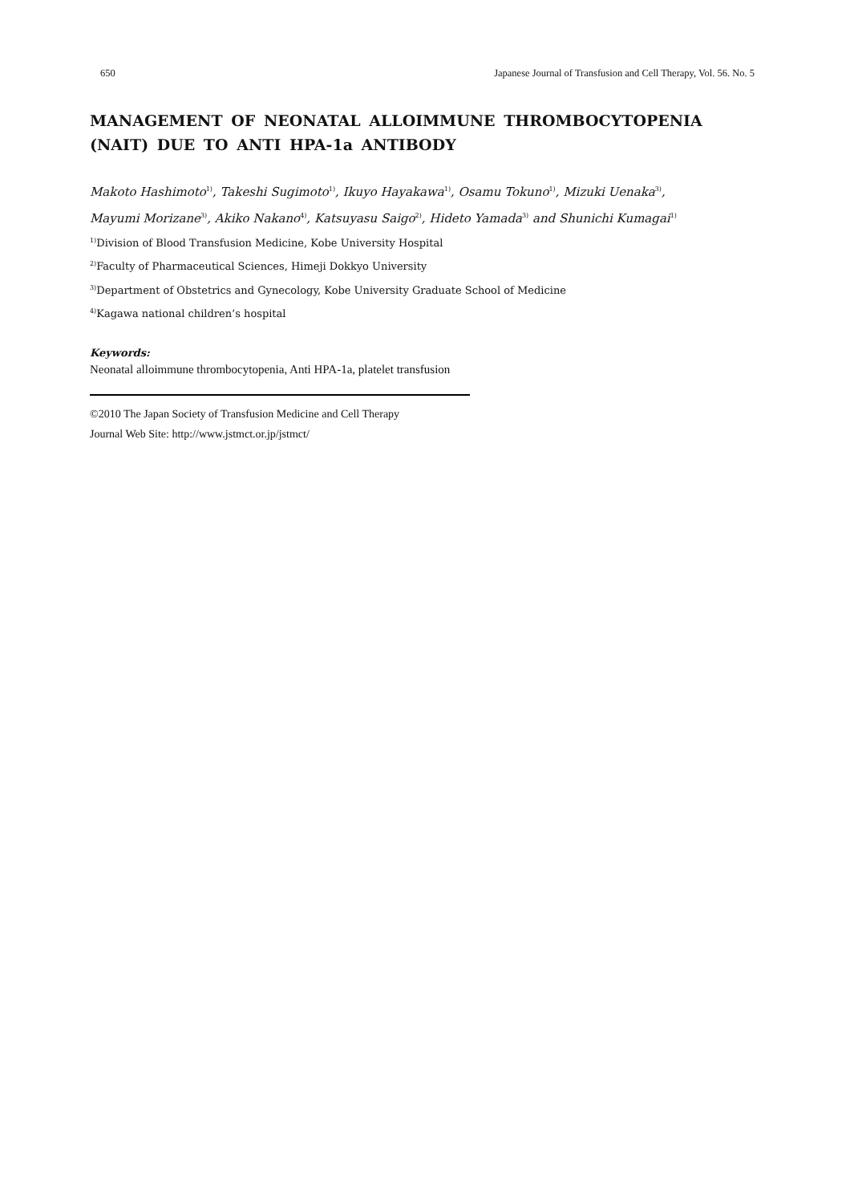650 Japanese Journal of Transfusion and Cell Therapy, Vol. 56. No. 5
MANAGEMENT OF NEONATAL ALLOIMMUNE THROMBOCYTOPENIA (NAIT) DUE TO ANTI HPA-1a ANTIBODY
Makoto Hashimoto<sup>1)</sup>, Takeshi Sugimoto<sup>1)</sup>, Ikuyo Hayakawa<sup>1)</sup>, Osamu Tokuno<sup>1)</sup>, Mizuki Uenaka<sup>3)</sup>,
Mayumi Morizane<sup>3)</sup>, Akiko Nakano<sup>4)</sup>, Katsuyasu Saigo<sup>2)</sup>, Hideto Yamada<sup>3)</sup> and Shunichi Kumagai<sup>1)</sup>
<sup>1)</sup> Division of Blood Transfusion Medicine, Kobe University Hospital
<sup>2)</sup> Faculty of Pharmaceutical Sciences, Himeji Dokkyo University
<sup>3)</sup> Department of Obstetrics and Gynecology, Kobe University Graduate School of Medicine
<sup>4)</sup> Kagawa national children’s hospital
Keywords:
Neonatal alloimmune thrombocytopenia, Anti HPA-1a, platelet transfusion
©2010 The Japan Society of Transfusion Medicine and Cell Therapy
Journal Web Site: http://www.jstmct.or.jp/jstmct/